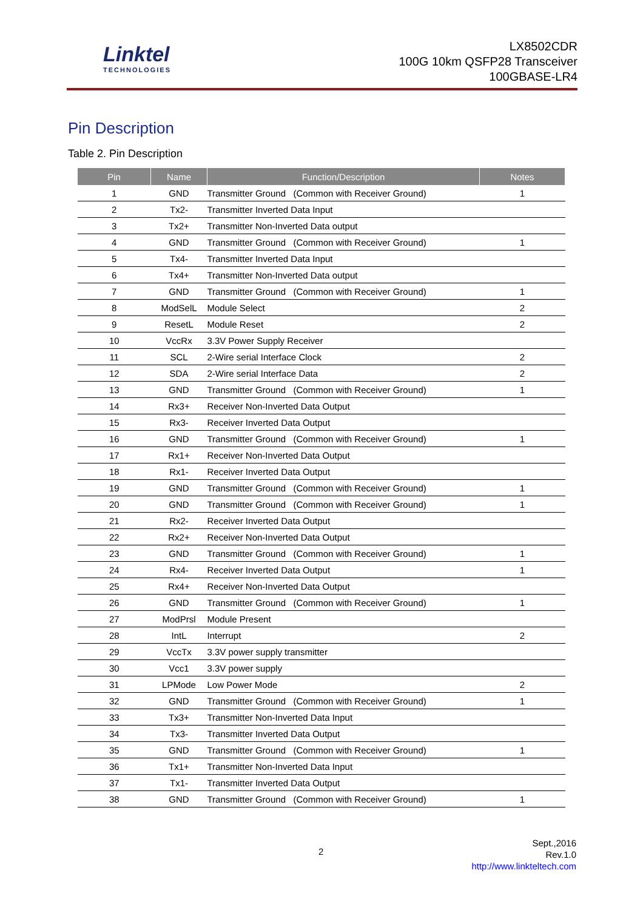Linktel
TECHNOLOGIES
LX8502CDR
100G 10km QSFP28 Transceiver
100GBASE-LR4
Pin Description
Table 2. Pin Description
| Pin | Name | Function/Description | Notes |
| --- | --- | --- | --- |
| 1 | GND | Transmitter Ground (Common with Receiver Ground) | 1 |
| 2 | Tx2- | Transmitter Inverted Data Input | |
| 3 | Tx2+ | Transmitter Non-Inverted Data output | |
| 4 | GND | Transmitter Ground (Common with Receiver Ground) | 1 |
| 5 | Tx4- | Transmitter Inverted Data Input | |
| 6 | Tx4+ | Transmitter Non-Inverted Data output | |
| 7 | GND | Transmitter Ground (Common with Receiver Ground) | 1 |
| 8 | ModSelL | Module Select | 2 |
| 9 | ResetL | Module Reset | 2 |
| 10 | VccRx | 3.3V Power Supply Receiver | |
| 11 | SCL | 2-Wire serial Interface Clock | 2 |
| 12 | SDA | 2-Wire serial Interface Data | 2 |
| 13 | GND | Transmitter Ground (Common with Receiver Ground) | 1 |
| 14 | Rx3+ | Receiver Non-Inverted Data Output | |
| 15 | Rx3- | Receiver Inverted Data Output | |
| 16 | GND | Transmitter Ground (Common with Receiver Ground) | 1 |
| 17 | Rx1+ | Receiver Non-Inverted Data Output | |
| 18 | Rx1- | Receiver Inverted Data Output | |
| 19 | GND | Transmitter Ground (Common with Receiver Ground) | 1 |
| 20 | GND | Transmitter Ground (Common with Receiver Ground) | 1 |
| 21 | Rx2- | Receiver Inverted Data Output | |
| 22 | Rx2+ | Receiver Non-Inverted Data Output | |
| 23 | GND | Transmitter Ground (Common with Receiver Ground) | 1 |
| 24 | Rx4- | Receiver Inverted Data Output | 1 |
| 25 | Rx4+ | Receiver Non-Inverted Data Output | |
| 26 | GND | Transmitter Ground (Common with Receiver Ground) | 1 |
| 27 | ModPrsl | Module Present | |
| 28 | IntL | Interrupt | 2 |
| 29 | VccTx | 3.3V power supply transmitter | |
| 30 | Vcc1 | 3.3V power supply | |
| 31 | LPMode | Low Power Mode | 2 |
| 32 | GND | Transmitter Ground (Common with Receiver Ground) | 1 |
| 33 | Tx3+ | Transmitter Non-Inverted Data Input | |
| 34 | Tx3- | Transmitter Inverted Data Output | |
| 35 | GND | Transmitter Ground (Common with Receiver Ground) | 1 |
| 36 | Tx1+ | Transmitter Non-Inverted Data Input | |
| 37 | Tx1- | Transmitter Inverted Data Output | |
| 38 | GND | Transmitter Ground (Common with Receiver Ground) | 1 |
2
Sept.,2016
Rev.1.0
http://www.linkteltech.com